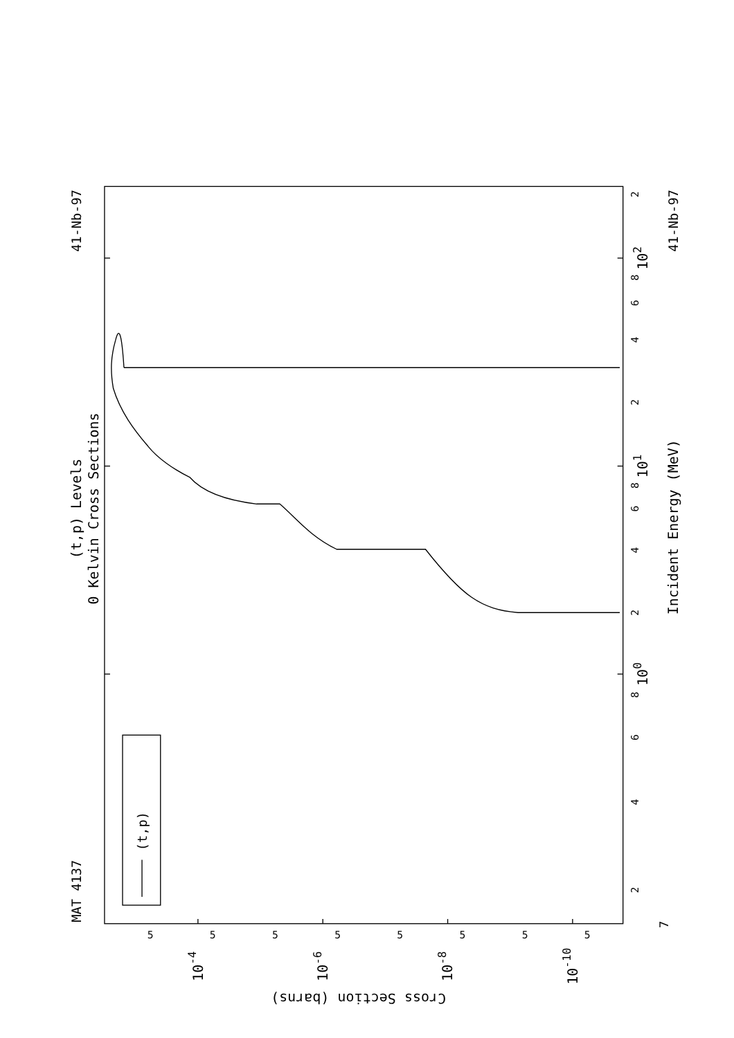(t,p) Levels
0 Kelvin Cross Sections
MAT 4137
41-Nb-97
(t,p)
2
4
6
8
100
2
4
6
8
101
2
4
6
8
102
2
Incident Energy (MeV)
41-Nb-97
7
5
5
5
5
5
5
5
5
10-4
10-6
10-8
10-10
Cross Section (barns)